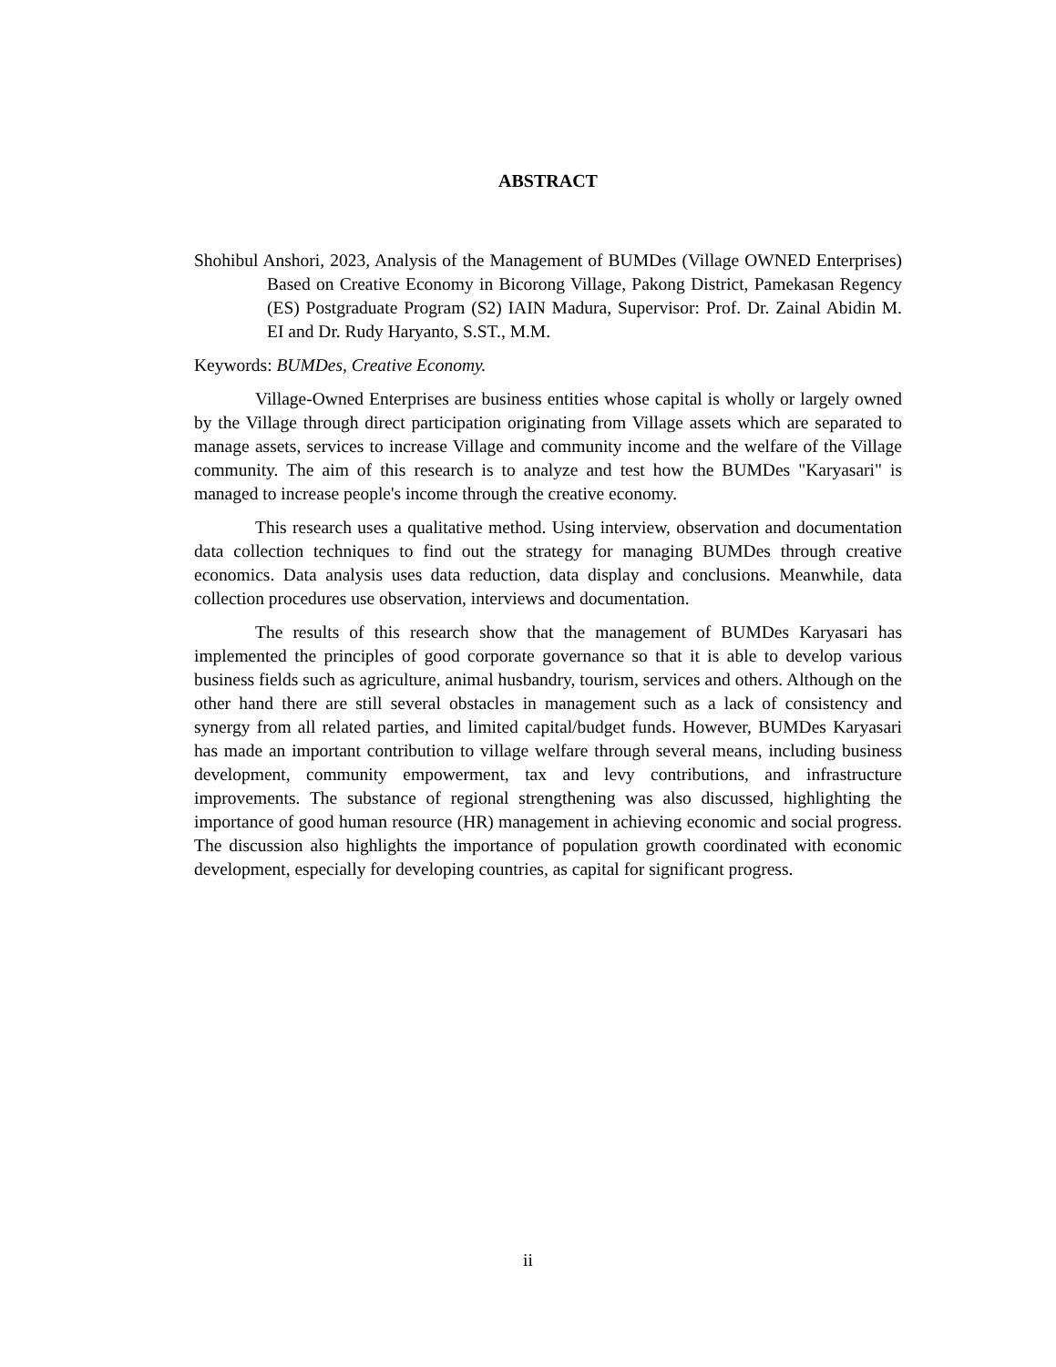ABSTRACT
Shohibul Anshori, 2023, Analysis of the Management of BUMDes (Village OWNED Enterprises) Based on Creative Economy in Bicorong Village, Pakong District, Pamekasan Regency (ES) Postgraduate Program (S2) IAIN Madura, Supervisor: Prof. Dr. Zainal Abidin M. EI and Dr. Rudy Haryanto, S.ST., M.M.
Keywords: BUMDes, Creative Economy.
Village-Owned Enterprises are business entities whose capital is wholly or largely owned by the Village through direct participation originating from Village assets which are separated to manage assets, services to increase Village and community income and the welfare of the Village community. The aim of this research is to analyze and test how the BUMDes "Karyasari" is managed to increase people's income through the creative economy.
This research uses a qualitative method. Using interview, observation and documentation data collection techniques to find out the strategy for managing BUMDes through creative economics. Data analysis uses data reduction, data display and conclusions. Meanwhile, data collection procedures use observation, interviews and documentation.
The results of this research show that the management of BUMDes Karyasari has implemented the principles of good corporate governance so that it is able to develop various business fields such as agriculture, animal husbandry, tourism, services and others. Although on the other hand there are still several obstacles in management such as a lack of consistency and synergy from all related parties, and limited capital/budget funds. However, BUMDes Karyasari has made an important contribution to village welfare through several means, including business development, community empowerment, tax and levy contributions, and infrastructure improvements. The substance of regional strengthening was also discussed, highlighting the importance of good human resource (HR) management in achieving economic and social progress. The discussion also highlights the importance of population growth coordinated with economic development, especially for developing countries, as capital for significant progress.
ii